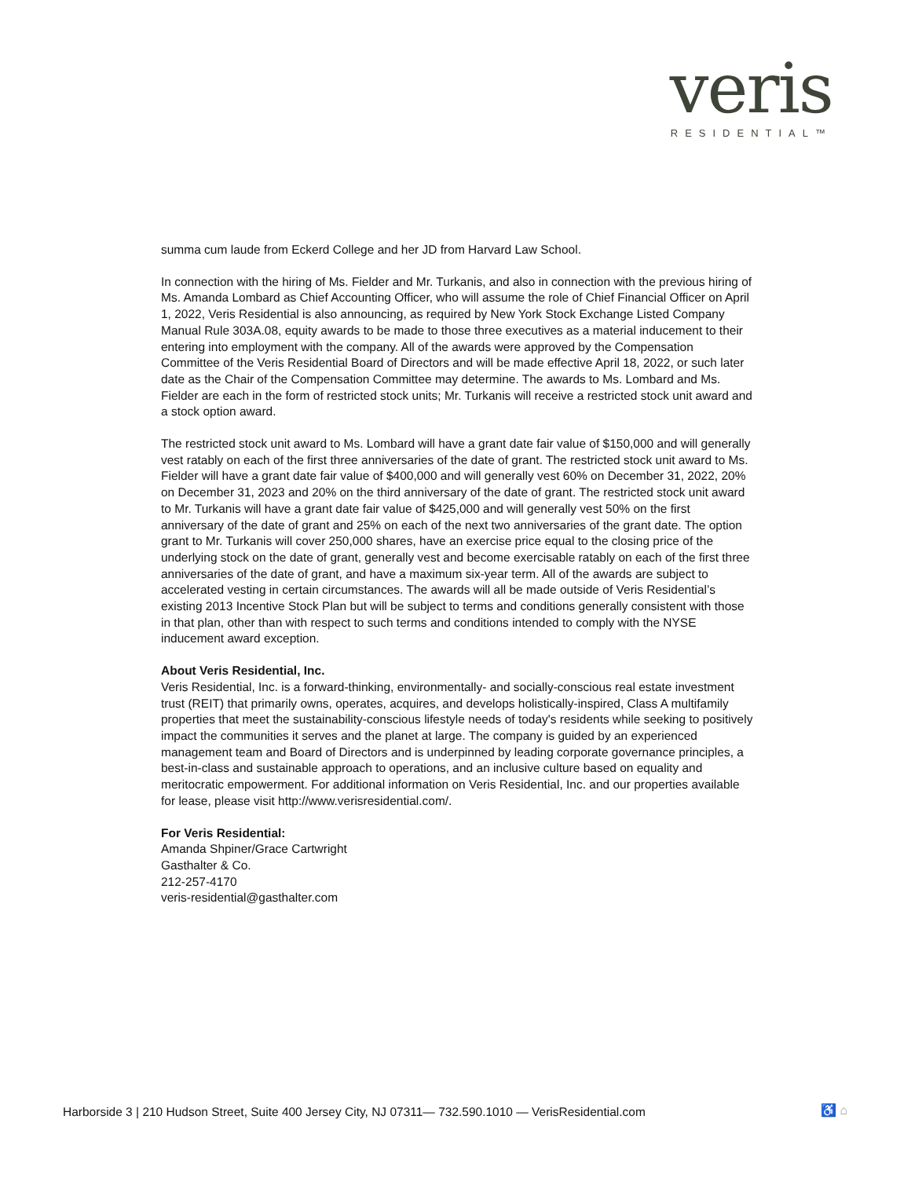veris
RESIDENTIAL™
summa cum laude from Eckerd College and her JD from Harvard Law School.
In connection with the hiring of Ms. Fielder and Mr. Turkanis, and also in connection with the previous hiring of Ms. Amanda Lombard as Chief Accounting Officer, who will assume the role of Chief Financial Officer on April 1, 2022, Veris Residential is also announcing, as required by New York Stock Exchange Listed Company Manual Rule 303A.08, equity awards to be made to those three executives as a material inducement to their entering into employment with the company. All of the awards were approved by the Compensation Committee of the Veris Residential Board of Directors and will be made effective April 18, 2022, or such later date as the Chair of the Compensation Committee may determine. The awards to Ms. Lombard and Ms. Fielder are each in the form of restricted stock units; Mr. Turkanis will receive a restricted stock unit award and a stock option award.
The restricted stock unit award to Ms. Lombard will have a grant date fair value of $150,000 and will generally vest ratably on each of the first three anniversaries of the date of grant. The restricted stock unit award to Ms. Fielder will have a grant date fair value of $400,000 and will generally vest 60% on December 31, 2022, 20% on December 31, 2023 and 20% on the third anniversary of the date of grant. The restricted stock unit award to Mr. Turkanis will have a grant date fair value of $425,000 and will generally vest 50% on the first anniversary of the date of grant and 25% on each of the next two anniversaries of the grant date. The option grant to Mr. Turkanis will cover 250,000 shares, have an exercise price equal to the closing price of the underlying stock on the date of grant, generally vest and become exercisable ratably on each of the first three anniversaries of the date of grant, and have a maximum six-year term. All of the awards are subject to accelerated vesting in certain circumstances. The awards will all be made outside of Veris Residential’s existing 2013 Incentive Stock Plan but will be subject to terms and conditions generally consistent with those in that plan, other than with respect to such terms and conditions intended to comply with the NYSE inducement award exception.
About Veris Residential, Inc.
Veris Residential, Inc. is a forward-thinking, environmentally- and socially-conscious real estate investment trust (REIT) that primarily owns, operates, acquires, and develops holistically-inspired, Class A multifamily properties that meet the sustainability-conscious lifestyle needs of today's residents while seeking to positively impact the communities it serves and the planet at large. The company is guided by an experienced management team and Board of Directors and is underpinned by leading corporate governance principles, a best-in-class and sustainable approach to operations, and an inclusive culture based on equality and meritocratic empowerment. For additional information on Veris Residential, Inc. and our properties available for lease, please visit http://www.verisresidential.com/.
For Veris Residential:
Amanda Shpiner/Grace Cartwright
Gasthalter & Co.
212-257-4170
veris-residential@gasthalter.com
Harborside 3 | 210 Hudson Street, Suite 400 Jersey City, NJ 07311— 732.590.1010 — VerisResidential.com
♿ ⌂